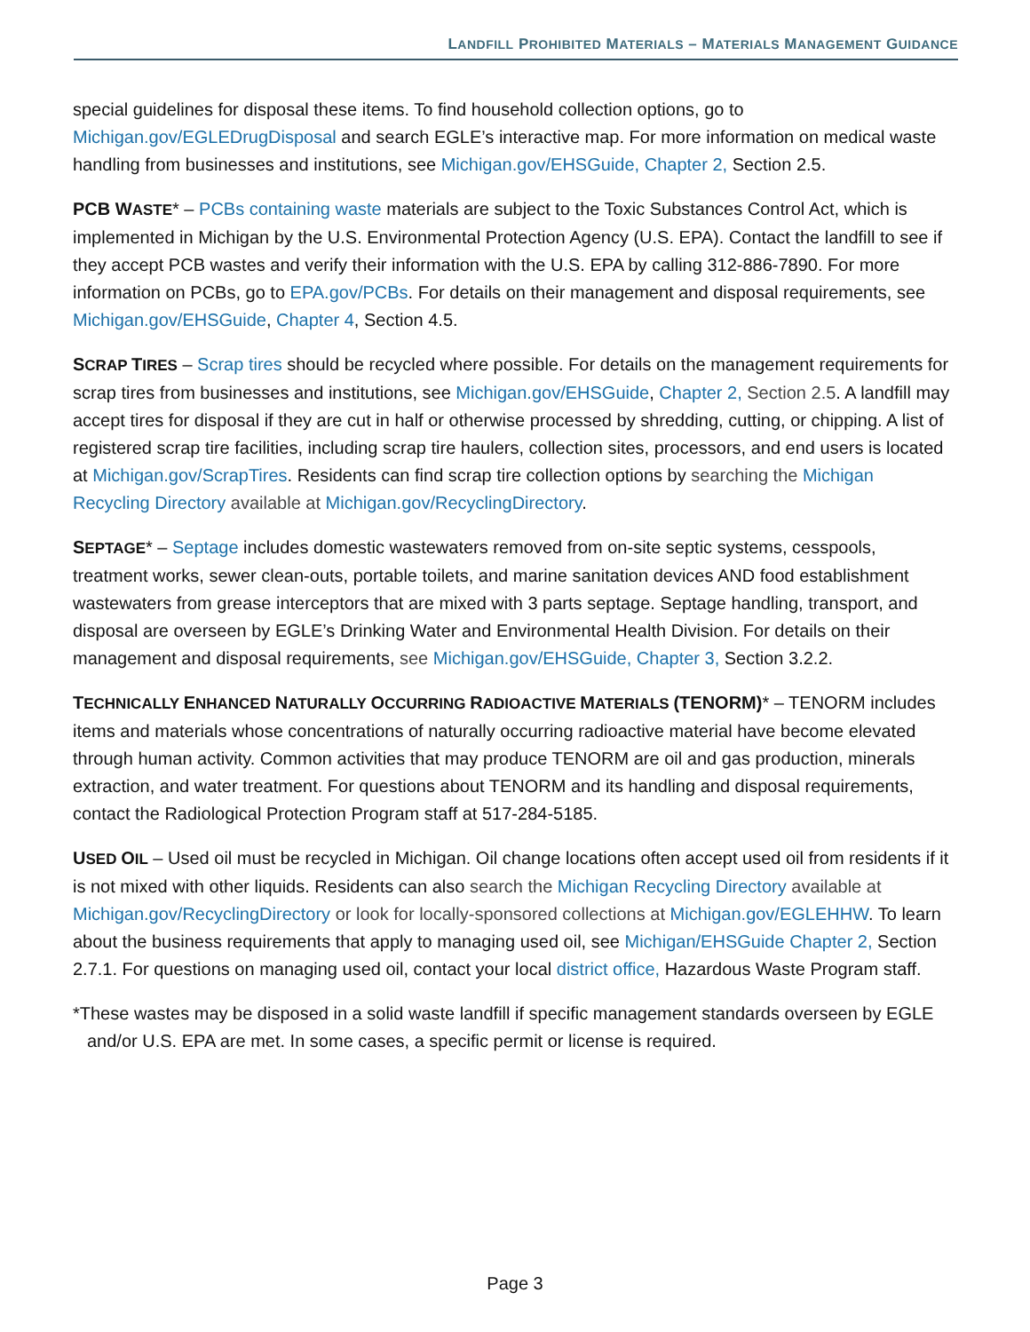LANDFILL PROHIBITED MATERIALS – MATERIALS MANAGEMENT GUIDANCE
special guidelines for disposal these items. To find household collection options, go to Michigan.gov/EGLEDrugDisposal and search EGLE’s interactive map. For more information on medical waste handling from businesses and institutions, see Michigan.gov/EHSGuide, Chapter 2, Section 2.5.
PCB WASTE* – PCBs containing waste materials are subject to the Toxic Substances Control Act, which is implemented in Michigan by the U.S. Environmental Protection Agency (U.S. EPA). Contact the landfill to see if they accept PCB wastes and verify their information with the U.S. EPA by calling 312-886-7890. For more information on PCBs, go to EPA.gov/PCBs. For details on their management and disposal requirements, see Michigan.gov/EHSGuide, Chapter 4, Section 4.5.
SCRAP TIRES – Scrap tires should be recycled where possible. For details on the management requirements for scrap tires from businesses and institutions, see Michigan.gov/EHSGuide, Chapter 2, Section 2.5. A landfill may accept tires for disposal if they are cut in half or otherwise processed by shredding, cutting, or chipping. A list of registered scrap tire facilities, including scrap tire haulers, collection sites, processors, and end users is located at Michigan.gov/ScrapTires. Residents can find scrap tire collection options by searching the Michigan Recycling Directory available at Michigan.gov/RecyclingDirectory.
SEPTAGE* – Septage includes domestic wastewaters removed from on-site septic systems, cesspools, treatment works, sewer clean-outs, portable toilets, and marine sanitation devices AND food establishment wastewaters from grease interceptors that are mixed with 3 parts septage. Septage handling, transport, and disposal are overseen by EGLE’s Drinking Water and Environmental Health Division. For details on their management and disposal requirements, see Michigan.gov/EHSGuide, Chapter 3, Section 3.2.2.
TECHNICALLY ENHANCED NATURALLY OCCURRING RADIOACTIVE MATERIALS (TENORM)* – TENORM includes items and materials whose concentrations of naturally occurring radioactive material have become elevated through human activity. Common activities that may produce TENORM are oil and gas production, minerals extraction, and water treatment. For questions about TENORM and its handling and disposal requirements, contact the Radiological Protection Program staff at 517-284-5185.
USED OIL – Used oil must be recycled in Michigan. Oil change locations often accept used oil from residents if it is not mixed with other liquids. Residents can also search the Michigan Recycling Directory available at Michigan.gov/RecyclingDirectory or look for locally-sponsored collections at Michigan.gov/EGLEHHW. To learn about the business requirements that apply to managing used oil, see Michigan/EHSGuide Chapter 2, Section 2.7.1. For questions on managing used oil, contact your local district office, Hazardous Waste Program staff.
*These wastes may be disposed in a solid waste landfill if specific management standards overseen by EGLE and/or U.S. EPA are met. In some cases, a specific permit or license is required.
Page 3